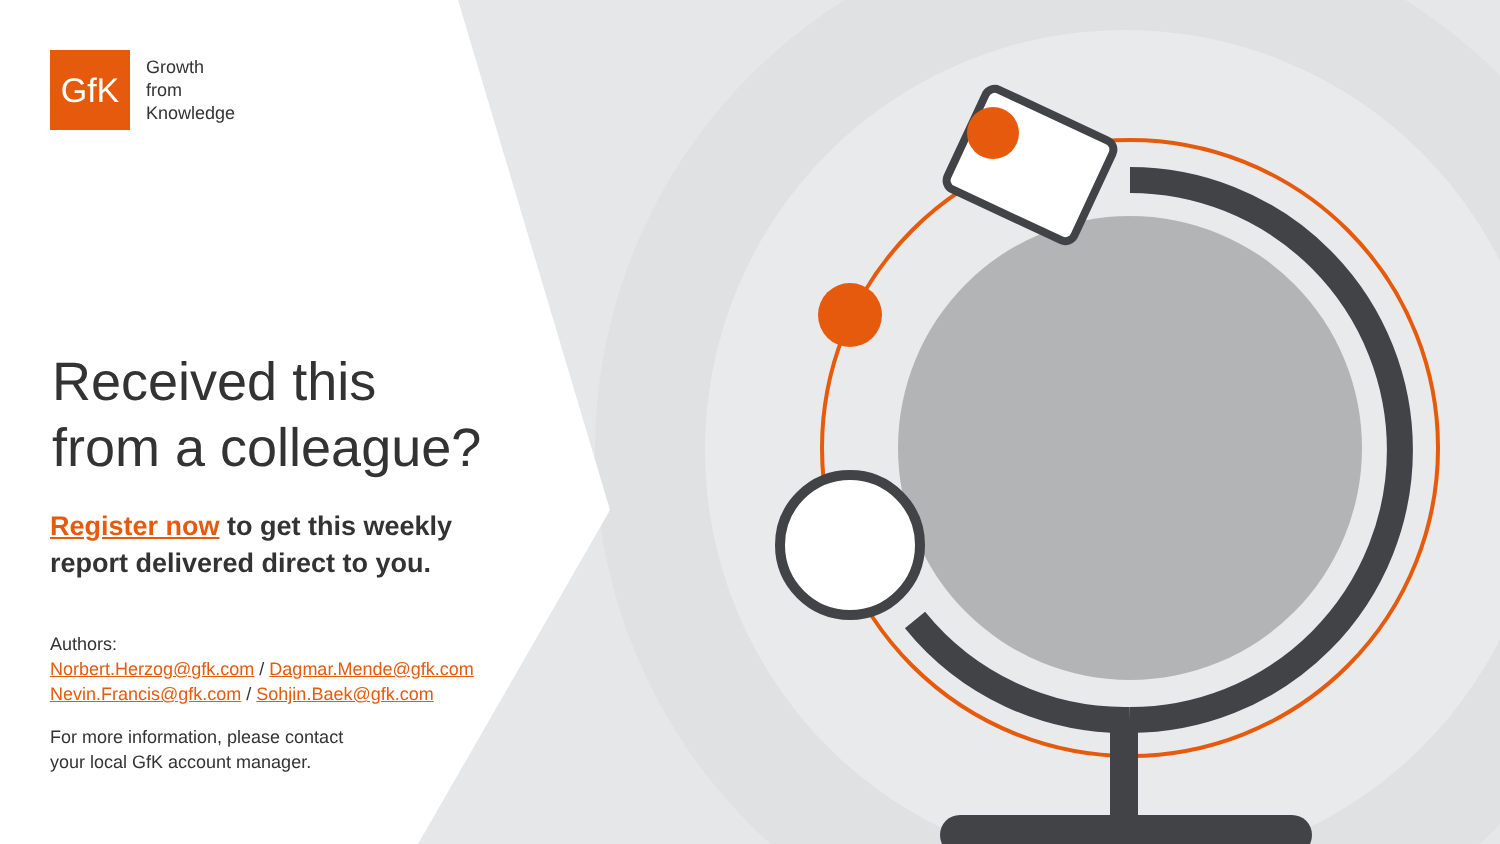GfK
Growth
from
Knowledge
Received this
from a colleague?
Register now to get this weekly
report delivered direct to you.
Authors:
Norbert.Herzog@gfk.com / Dagmar.Mende@gfk.com
Nevin.Francis@gfk.com / Sohjin.Baek@gfk.com
For more information, please contact
your local GfK account manager.